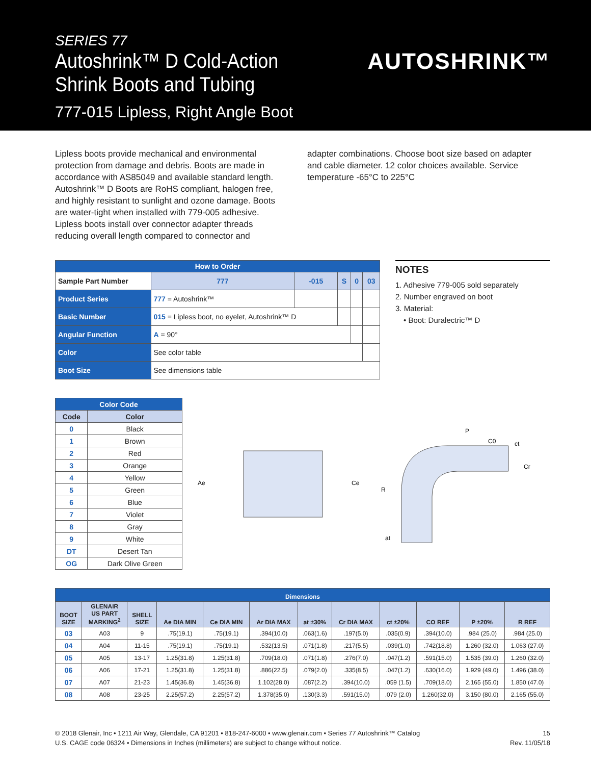SERIES 77
Autoshrink™ D Cold-Action
Shrink Boots and Tubing
777-015 Lipless, Right Angle Boot
AUTOSHRINK™
Lipless boots provide mechanical and environmental protection from damage and debris. Boots are made in accordance with AS85049 and available standard length. Autoshrink™ D Boots are RoHS compliant, halogen free, and highly resistant to sunlight and ozone damage. Boots are water-tight when installed with 779-005 adhesive. Lipless boots install over connector adapter threads reducing overall length compared to connector and
adapter combinations. Choose boot size based on adapter and cable diameter. 12 color choices available. Service temperature -65°C to 225°C
| How to Order | | | | | | |
| Sample Part Number | | 777 | -015 | S | 0 | 03 |
| Product Series | 777 = Autoshrink™ | | | | | |
| Basic Number | 015 = Lipless boot, no eyelet, Autoshrink™ D | | | | | |
| Angular Function | A = 90° | | | | | |
| Color | See color table | | | | | |
| Boot Size | See dimensions table | | | | | |
NOTES
1. Adhesive 779-005 sold separately
2. Number engraved on boot
3. Material:
• Boot: Duralectric™ D
| Color Code | |
| --- | --- |
| Code | Color |
| 0 | Black |
| 1 | Brown |
| 2 | Red |
| 3 | Orange |
| 4 | Yellow |
| 5 | Green |
| 6 | Blue |
| 7 | Violet |
| 8 | Gray |
| 9 | White |
| DT | Desert Tan |
| OG | Dark Olive Green |
Ae
Ce
P
C0
ct
Cr
R
at
| Dimensions | | | | | | | | | | | |
| --- | --- | --- | --- | --- | --- | --- | --- | --- | --- | --- | --- |
| BOOT SIZE | GLENAIR US PART MARKING<sup>2</sup> | SHELL SIZE | Ae DIA MIN | Ce DIA MIN | Ar DIA MAX | at ±30% | Cr DIA MAX | ct ±20% | CO REF | P ±20% | R REF |
| 03 | A03 | 9 | .75(19.1) | .75(19.1) | .394(10.0) | .063(1.6) | .197(5.0) | .035(0.9) | .394(10.0) | .984 (25.0) | .984 (25.0) |
| 04 | A04 | 11-15 | .75(19.1) | .75(19.1) | .532(13.5) | .071(1.8) | .217(5.5) | .039(1.0) | .742(18.8) | 1.260 (32.0) | 1.063 (27.0) |
| 05 | A05 | 13-17 | 1.25(31.8) | 1.25(31.8) | .709(18.0) | .071(1.8) | .276(7.0) | .047(1.2) | .591(15.0) | 1.535 (39.0) | 1.260 (32.0) |
| 06 | A06 | 17-21 | 1.25(31.8) | 1.25(31.8) | .886(22.5) | .079(2.0) | .335(8.5) | .047(1.2) | .630(16.0) | 1.929 (49.0) | 1.496 (38.0) |
| 07 | A07 | 21-23 | 1.45(36.8) | 1.45(36.8) | 1.102(28.0) | .087(2.2) | .394(10.0) | .059 (1.5) | .709(18.0) | 2.165 (55.0) | 1.850 (47.0) |
| 08 | A08 | 23-25 | 2.25(57.2) | 2.25(57.2) | 1.378(35.0) | .130(3.3) | .591(15.0) | .079 (2.0) | 1.260(32.0) | 3.150 (80.0) | 2.165 (55.0) |
© 2018 Glenair, Inc • 1211 Air Way, Glendale, CA 91201 • 818-247-6000 • www.glenair.com • Series 77 Autoshrink™ Catalog
U.S. CAGE code 06324 • Dimensions in Inches (millimeters) are subject to change without notice.
15
Rev. 11/05/18